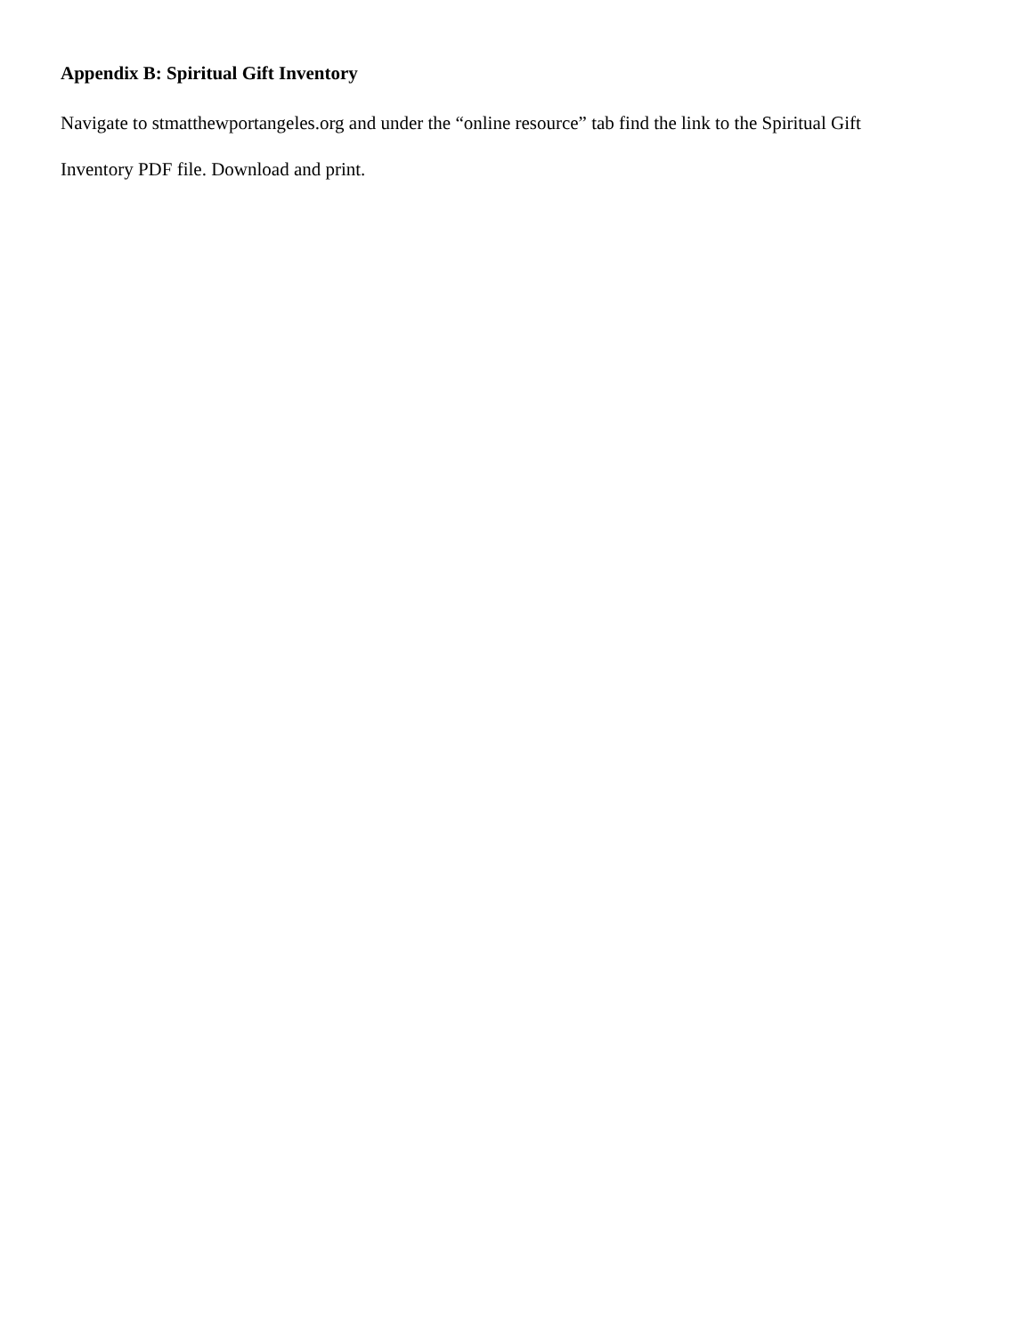Appendix B: Spiritual Gift Inventory
Navigate to stmatthewportangeles.org and under the “online resource” tab find the link to the Spiritual Gift
Inventory PDF file. Download and print.